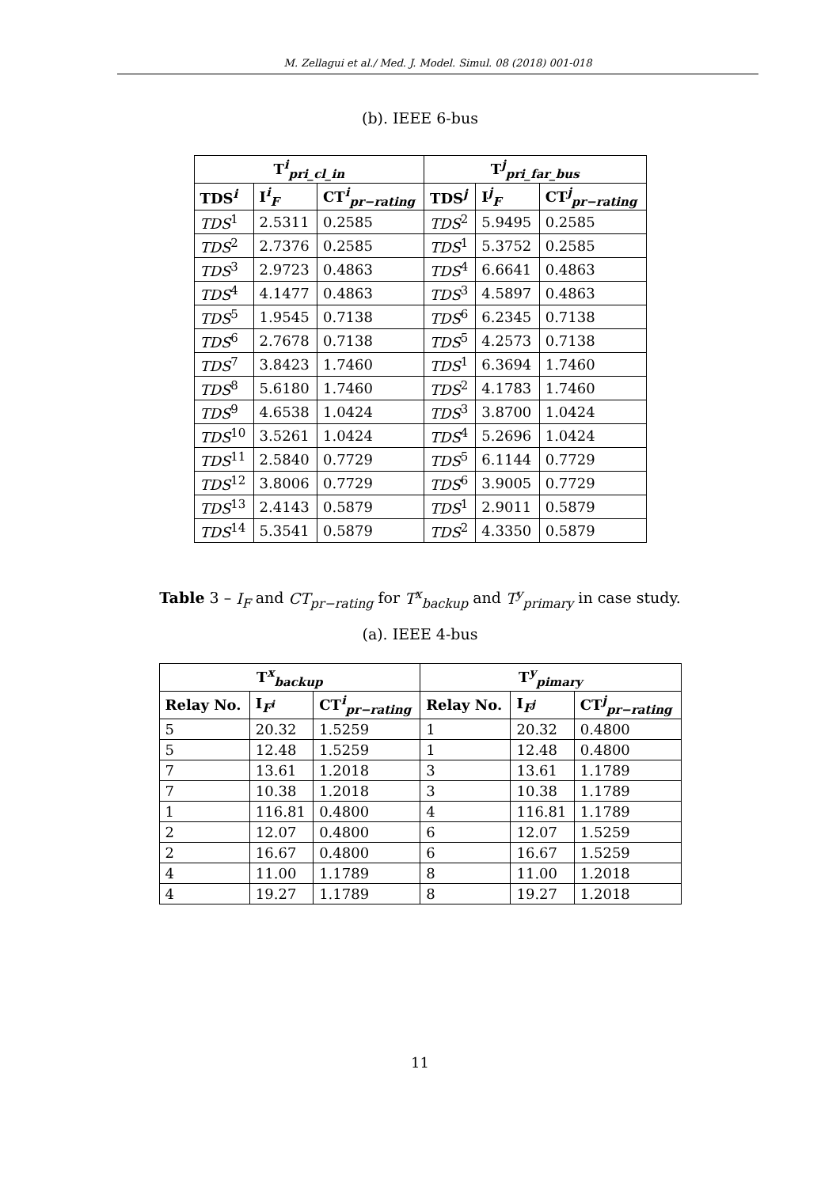M. Zellagui et al./ Med. J. Model. Simul. 08 (2018) 001-018
(b). IEEE 6-bus
| T<sup>i</sup><sub>pri_cl_in</sub> | | | T<sup>j</sup><sub>pri_far_bus</sub> | | |
| --- | --- | --- | --- | --- | --- |
| TDS<sup>i</sup> | I<sup>i</sup><sub>F</sub> | CT<sup>i</sup><sub>pr−rating</sub> | TDS<sup>j</sup> | I<sup>j</sup><sub>F</sub> | CT<sup>j</sup><sub>pr−rating</sub> |
| TDS<sup>1</sup> | 2.5311 | 0.2585 | TDS<sup>2</sup> | 5.9495 | 0.2585 |
| TDS<sup>2</sup> | 2.7376 | 0.2585 | TDS<sup>1</sup> | 5.3752 | 0.2585 |
| TDS<sup>3</sup> | 2.9723 | 0.4863 | TDS<sup>4</sup> | 6.6641 | 0.4863 |
| TDS<sup>4</sup> | 4.1477 | 0.4863 | TDS<sup>3</sup> | 4.5897 | 0.4863 |
| TDS<sup>5</sup> | 1.9545 | 0.7138 | TDS<sup>6</sup> | 6.2345 | 0.7138 |
| TDS<sup>6</sup> | 2.7678 | 0.7138 | TDS<sup>5</sup> | 4.2573 | 0.7138 |
| TDS<sup>7</sup> | 3.8423 | 1.7460 | TDS<sup>1</sup> | 6.3694 | 1.7460 |
| TDS<sup>8</sup> | 5.6180 | 1.7460 | TDS<sup>2</sup> | 4.1783 | 1.7460 |
| TDS<sup>9</sup> | 4.6538 | 1.0424 | TDS<sup>3</sup> | 3.8700 | 1.0424 |
| TDS<sup>10</sup> | 3.5261 | 1.0424 | TDS<sup>4</sup> | 5.2696 | 1.0424 |
| TDS<sup>11</sup> | 2.5840 | 0.7729 | TDS<sup>5</sup> | 6.1144 | 0.7729 |
| TDS<sup>12</sup> | 3.8006 | 0.7729 | TDS<sup>6</sup> | 3.9005 | 0.7729 |
| TDS<sup>13</sup> | 2.4143 | 0.5879 | TDS<sup>1</sup> | 2.9011 | 0.5879 |
| TDS<sup>14</sup> | 5.3541 | 0.5879 | TDS<sup>2</sup> | 4.3350 | 0.5879 |
Table 3 – I<sub>F</sub> and CT<sub>pr−rating</sub> for T<sup>x</sup><sub>backup</sub> and T<sup>y</sup><sub>primary</sub> in case study.
(a). IEEE 4-bus
| T<sup>x</sup><sub>backup</sub> | | | T<sup>y</sup><sub>pimary</sub> | | |
| --- | --- | --- | --- | --- | --- |
| Relay No. | I<sub>F<sup>i</sup></sub> | CT<sup>i</sup><sub>pr−rating</sub> | Relay No. | I<sub>F<sup>j</sup></sub> | CT<sup>j</sup><sub>pr−rating</sub> |
| 5 | 20.32 | 1.5259 | 1 | 20.32 | 0.4800 |
| 5 | 12.48 | 1.5259 | 1 | 12.48 | 0.4800 |
| 7 | 13.61 | 1.2018 | 3 | 13.61 | 1.1789 |
| 7 | 10.38 | 1.2018 | 3 | 10.38 | 1.1789 |
| 1 | 116.81 | 0.4800 | 4 | 116.81 | 1.1789 |
| 2 | 12.07 | 0.4800 | 6 | 12.07 | 1.5259 |
| 2 | 16.67 | 0.4800 | 6 | 16.67 | 1.5259 |
| 4 | 11.00 | 1.1789 | 8 | 11.00 | 1.2018 |
| 4 | 19.27 | 1.1789 | 8 | 19.27 | 1.2018 |
11